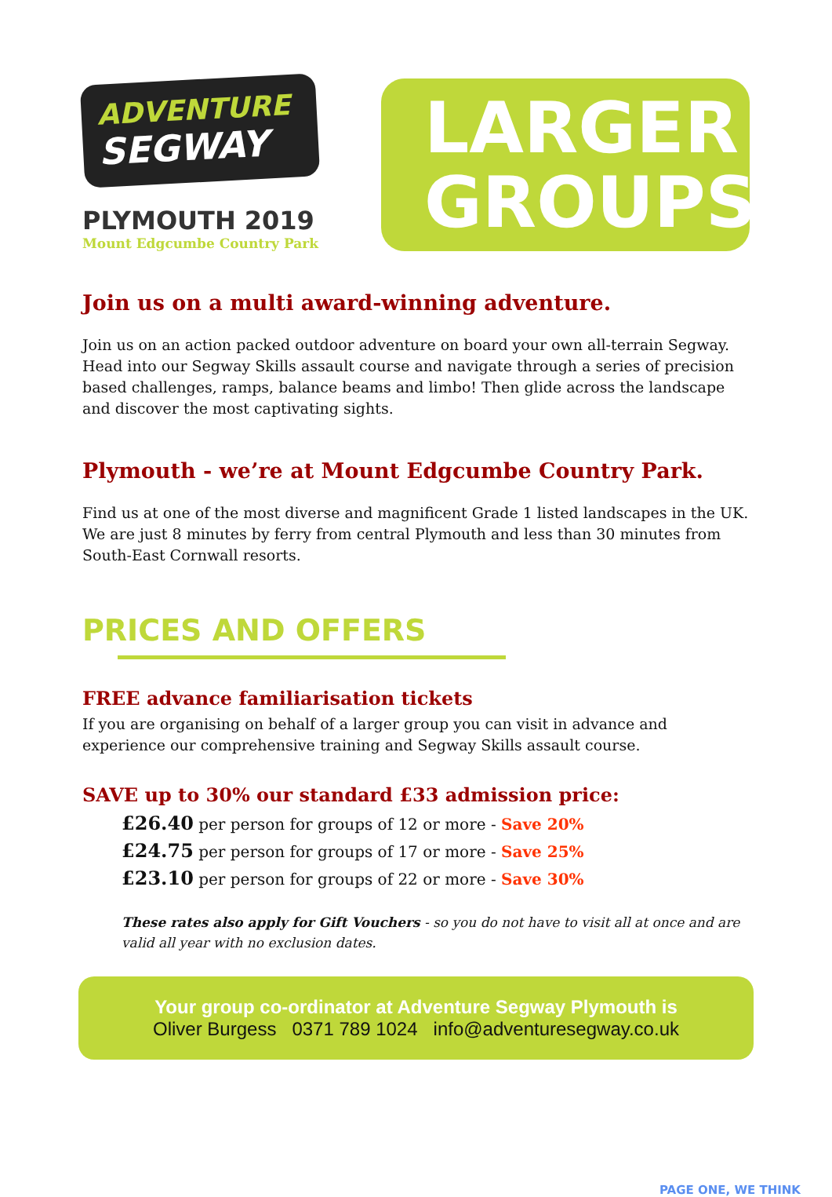ADVENTURE
SEGWAY
PLYMOUTH 2019
Mount Edgcumbe Country Park
LARGER
GROUPS
Join us on a multi award-winning adventure.
Join us on an action packed outdoor adventure on board your own all-terrain Segway. Head into our Segway Skills assault course and navigate through a series of precision based challenges, ramps, balance beams and limbo! Then glide across the landscape and discover the most captivating sights.
Plymouth - we’re at Mount Edgcumbe Country Park.
Find us at one of the most diverse and magnificent Grade 1 listed landscapes in the UK. We are just 8 minutes by ferry from central Plymouth and less than 30 minutes from South-East Cornwall resorts.
PRICES AND OFFERS
FREE advance familiarisation tickets
If you are organising on behalf of a larger group you can visit in advance and experience our comprehensive training and Segway Skills assault course.
SAVE up to 30% our standard £33 admission price:
£26.40 per person for groups of 12 or more - Save 20%
£24.75 per person for groups of 17 or more - Save 25%
£23.10 per person for groups of 22 or more - Save 30%
These rates also apply for Gift Vouchers - so you do not have to visit all at once and are valid all year with no exclusion dates.
Your group co-ordinator at Adventure Segway Plymouth is
Oliver Burgess 0371 789 1024 info@adventuresegway.co.uk
PAGE ONE, WE THINK